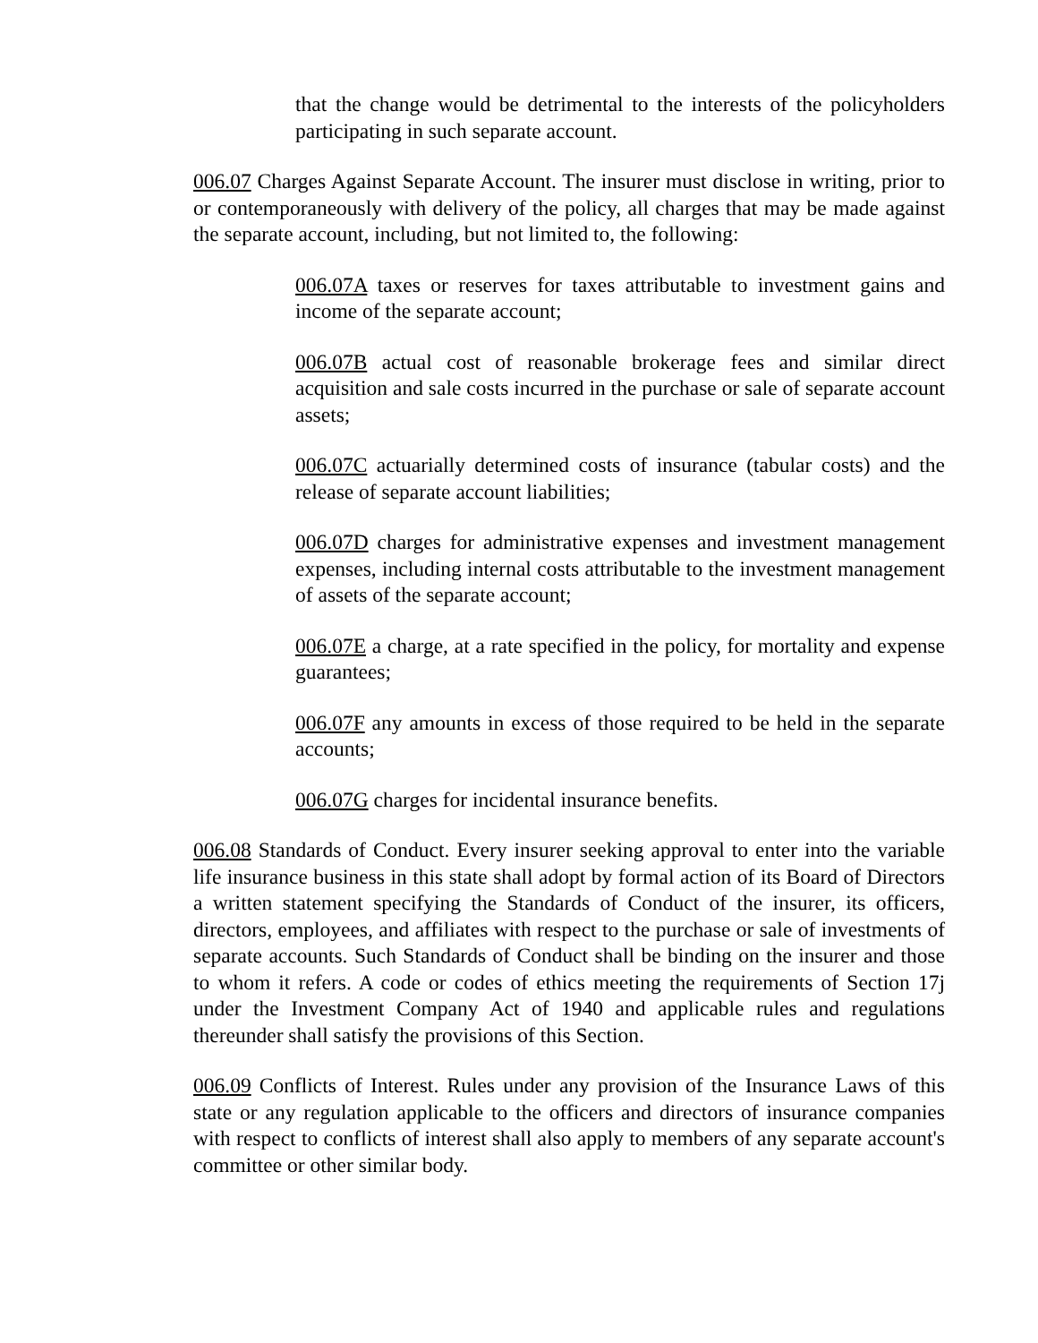that the change would be detrimental to the interests of the policyholders participating in such separate account.
006.07 Charges Against Separate Account. The insurer must disclose in writing, prior to or contemporaneously with delivery of the policy, all charges that may be made against the separate account, including, but not limited to, the following:
006.07A taxes or reserves for taxes attributable to investment gains and income of the separate account;
006.07B actual cost of reasonable brokerage fees and similar direct acquisition and sale costs incurred in the purchase or sale of separate account assets;
006.07C actuarially determined costs of insurance (tabular costs) and the release of separate account liabilities;
006.07D charges for administrative expenses and investment management expenses, including internal costs attributable to the investment management of assets of the separate account;
006.07E a charge, at a rate specified in the policy, for mortality and expense guarantees;
006.07F any amounts in excess of those required to be held in the separate accounts;
006.07G charges for incidental insurance benefits.
006.08 Standards of Conduct. Every insurer seeking approval to enter into the variable life insurance business in this state shall adopt by formal action of its Board of Directors a written statement specifying the Standards of Conduct of the insurer, its officers, directors, employees, and affiliates with respect to the purchase or sale of investments of separate accounts. Such Standards of Conduct shall be binding on the insurer and those to whom it refers. A code or codes of ethics meeting the requirements of Section 17j under the Investment Company Act of 1940 and applicable rules and regulations thereunder shall satisfy the provisions of this Section.
006.09 Conflicts of Interest. Rules under any provision of the Insurance Laws of this state or any regulation applicable to the officers and directors of insurance companies with respect to conflicts of interest shall also apply to members of any separate account's committee or other similar body.